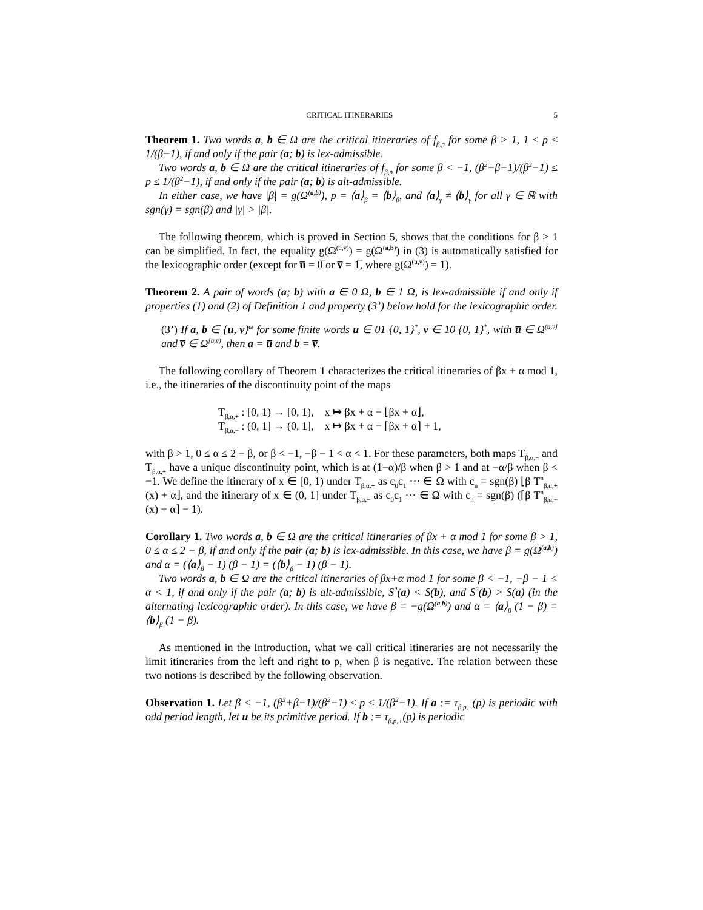CRITICAL ITINERARIES 5
Theorem 1. Two words a, b ∈ Ω are the critical itineraries of f<sub>β,p</sub> for some β > 1, 1 ≤ p ≤ 1/(β−1), if and only if the pair (a; b) is lex-admissible.
Two words a, b ∈ Ω are the critical itineraries of f<sub>β,p</sub> for some β < −1, (β<sup>2</sup>+β−1)/(β<sup>2</sup>−1) ≤ p ≤ 1/(β<sup>2</sup>−1), if and only if the pair (a; b) is alt-admissible.
In either case, we have |β| = g(Ω<sup>(a,b)</sup>), p = ⟨a⟩<sub>β</sub> = ⟨b⟩<sub>β</sub>, and ⟨a⟩<sub>γ</sub> ≠ ⟨b⟩<sub>γ</sub> for all γ ∈ ℝ with sgn(γ) = sgn(β) and |γ| > |β|.
The following theorem, which is proved in Section 5, shows that the conditions for β > 1 can be simplified. In fact, the equality g(Ω<sup>(u̅,v̅)</sup>) = g(Ω<sup>(a,b)</sup>) in (3) is automatically satisfied for the lexicographic order (except for u̅ = 0̅ or v̅ = 1̅, where g(Ω<sup>(u̅,v̅)</sup>) = 1).
Theorem 2. A pair of words (a; b) with a ∈ 0 Ω, b ∈ 1 Ω, is lex-admissible if and only if properties (1) and (2) of Definition 1 and property (3’) below hold for the lexicographic order.
(3’) If a, b ∈ {u, v}<sup>ω</sup> for some finite words u ∈ 01 {0, 1}<sup>*</sup>, v ∈ 10 {0, 1}<sup>*</sup>, with u̅ ∈ Ω<sup>(u̅,v̅]</sup> and v̅ ∈ Ω<sup>[u̅,v̅)</sup>, then a = u̅ and b = v̅.
The following corollary of Theorem 1 characterizes the critical itineraries of βx + α mod 1, i.e., the itineraries of the discontinuity point of the maps
T<sub>β,α,+</sub> : [0, 1) → [0, 1), x ↦ βx + α − ⌊βx + α⌋,
T<sub>β,α,−</sub> : (0, 1] → (0, 1], x ↦ βx + α − ⌈βx + α⌉ + 1,
with β > 1, 0 ≤ α ≤ 2 − β, or β < −1, −β − 1 < α < 1. For these parameters, both maps T<sub>β,α,−</sub> and T<sub>β,α,+</sub> have a unique discontinuity point, which is at (1−α)/β when β > 1 and at −α/β when β < −1. We define the itinerary of x ∈ [0, 1) under T<sub>β,α,+</sub> as c<sub>0</sub>c<sub>1</sub> ··· ∈ Ω with c<sub>n</sub> = sgn(β) ⌊β T<sup>n</sup><sub>β,α,+</sub>(x) + α⌋, and the itinerary of x ∈ (0, 1] under T<sub>β,α,−</sub> as c<sub>0</sub>c<sub>1</sub> ··· ∈ Ω with c<sub>n</sub> = sgn(β) (⌈β T<sup>n</sup><sub>β,α,−</sub>(x) + α⌉ − 1).
Corollary 1. Two words a, b ∈ Ω are the critical itineraries of βx + α mod 1 for some β > 1, 0 ≤ α ≤ 2 − β, if and only if the pair (a; b) is lex-admissible. In this case, we have β = g(Ω<sup>(a,b)</sup>) and α = (⟨a⟩<sub>β</sub> − 1) (β − 1) = (⟨b⟩<sub>β</sub> − 1) (β − 1).
Two words a, b ∈ Ω are the critical itineraries of βx+α mod 1 for some β < −1, −β − 1 < α < 1, if and only if the pair (a; b) is alt-admissible, S<sup>2</sup>(a) < S(b), and S<sup>2</sup>(b) > S(a) (in the alternating lexicographic order). In this case, we have β = −g(Ω<sup>(a,b)</sup>) and α = ⟨a⟩<sub>β</sub> (1 − β) = ⟨b⟩<sub>β</sub> (1 − β).
As mentioned in the Introduction, what we call critical itineraries are not necessarily the limit itineraries from the left and right to p, when β is negative. The relation between these two notions is described by the following observation.
Observation 1. Let β < −1, (β<sup>2</sup>+β−1)/(β<sup>2</sup>−1) ≤ p ≤ 1/(β<sup>2</sup>−1). If a := τ<sub>β,p,−</sub>(p) is periodic with odd period length, let u be its primitive period. If b := τ<sub>β,p,+</sub>(p) is periodic